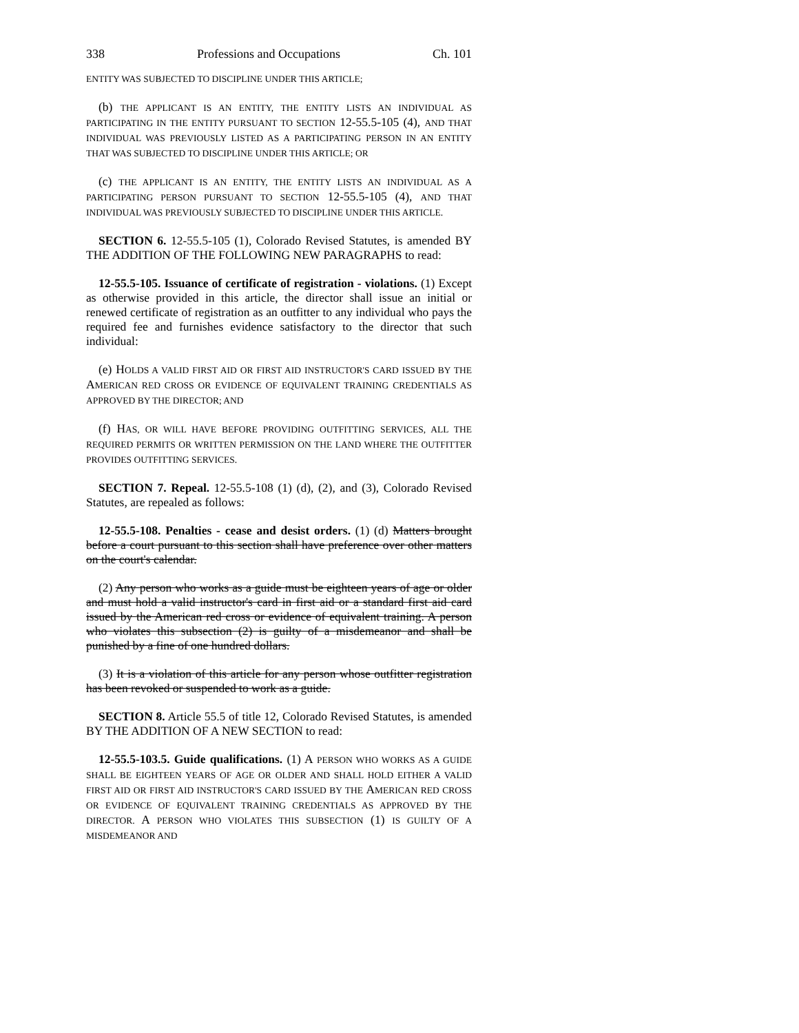338 Professions and Occupations Ch. 101
ENTITY WAS SUBJECTED TO DISCIPLINE UNDER THIS ARTICLE;
(b) THE APPLICANT IS AN ENTITY, THE ENTITY LISTS AN INDIVIDUAL AS PARTICIPATING IN THE ENTITY PURSUANT TO SECTION 12-55.5-105 (4), AND THAT INDIVIDUAL WAS PREVIOUSLY LISTED AS A PARTICIPATING PERSON IN AN ENTITY THAT WAS SUBJECTED TO DISCIPLINE UNDER THIS ARTICLE; OR
(c) THE APPLICANT IS AN ENTITY, THE ENTITY LISTS AN INDIVIDUAL AS A PARTICIPATING PERSON PURSUANT TO SECTION 12-55.5-105 (4), AND THAT INDIVIDUAL WAS PREVIOUSLY SUBJECTED TO DISCIPLINE UNDER THIS ARTICLE.
SECTION 6. 12-55.5-105 (1), Colorado Revised Statutes, is amended BY THE ADDITION OF THE FOLLOWING NEW PARAGRAPHS to read:
12-55.5-105. Issuance of certificate of registration - violations. (1) Except as otherwise provided in this article, the director shall issue an initial or renewed certificate of registration as an outfitter to any individual who pays the required fee and furnishes evidence satisfactory to the director that such individual:
(e) HOLDS A VALID FIRST AID OR FIRST AID INSTRUCTOR'S CARD ISSUED BY THE AMERICAN RED CROSS OR EVIDENCE OF EQUIVALENT TRAINING CREDENTIALS AS APPROVED BY THE DIRECTOR; AND
(f) HAS, OR WILL HAVE BEFORE PROVIDING OUTFITTING SERVICES, ALL THE REQUIRED PERMITS OR WRITTEN PERMISSION ON THE LAND WHERE THE OUTFITTER PROVIDES OUTFITTING SERVICES.
SECTION 7. Repeal. 12-55.5-108 (1) (d), (2), and (3), Colorado Revised Statutes, are repealed as follows:
12-55.5-108. Penalties - cease and desist orders. (1) (d) Matters brought before a court pursuant to this section shall have preference over other matters on the court's calendar.
(2) Any person who works as a guide must be eighteen years of age or older and must hold a valid instructor's card in first aid or a standard first aid card issued by the American red cross or evidence of equivalent training. A person who violates this subsection (2) is guilty of a misdemeanor and shall be punished by a fine of one hundred dollars.
(3) It is a violation of this article for any person whose outfitter registration has been revoked or suspended to work as a guide.
SECTION 8. Article 55.5 of title 12, Colorado Revised Statutes, is amended BY THE ADDITION OF A NEW SECTION to read:
12-55.5-103.5. Guide qualifications. (1) A PERSON WHO WORKS AS A GUIDE SHALL BE EIGHTEEN YEARS OF AGE OR OLDER AND SHALL HOLD EITHER A VALID FIRST AID OR FIRST AID INSTRUCTOR'S CARD ISSUED BY THE AMERICAN RED CROSS OR EVIDENCE OF EQUIVALENT TRAINING CREDENTIALS AS APPROVED BY THE DIRECTOR. A PERSON WHO VIOLATES THIS SUBSECTION (1) IS GUILTY OF A MISDEMEANOR AND